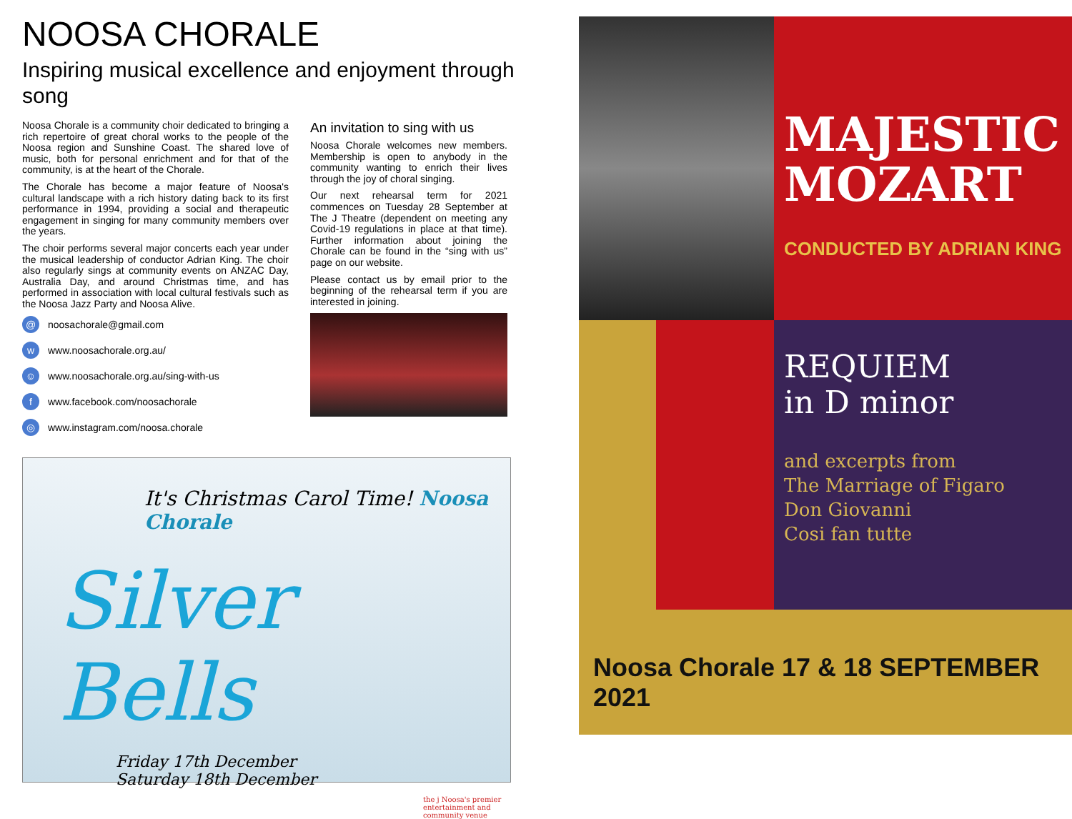NOOSA CHORALE
Inspiring musical excellence and enjoyment through song
Noosa Chorale is a community choir dedicated to bringing a rich repertoire of great choral works to the people of the Noosa region and Sunshine Coast. The shared love of music, both for personal enrichment and for that of the community, is at the heart of the Chorale.
The Chorale has become a major feature of Noosa's cultural landscape with a rich history dating back to its first performance in 1994, providing a social and therapeutic engagement in singing for many community members over the years.
The choir performs several major concerts each year under the musical leadership of conductor Adrian King. The choir also regularly sings at community events on ANZAC Day, Australia Day, and around Christmas time, and has performed in association with local cultural festivals such as the Noosa Jazz Party and Noosa Alive.
@ noosachorale@gmail.com
wwww.noosachorale.org.au/
☺ www.noosachorale.org.au/sing-with-us
fwww.facebook.com/noosachorale
◎ www.instagram.com/noosa.chorale
An invitation to sing with us
Noosa Chorale welcomes new members. Membership is open to anybody in the community wanting to enrich their lives through the joy of choral singing.
Our next rehearsal term for 2021 commences on Tuesday 28 September at The J Theatre (dependent on meeting any Covid-19 regulations in place at that time). Further information about joining the Chorale can be found in the “sing with us” page on our website.
Please contact us by email prior to the beginning of the rehearsal term if you are interested in joining.
It's Christmas Carol Time! Noosa Chorale
Silver Bells
Friday 17th December
Saturday 18th December
the j Noosa's premier entertainment and community venue
MAJESTIC MOZART
CONDUCTED BY ADRIAN KING
REQUIEM
in D minor
and excerpts from
The Marriage of Figaro
Don Giovanni
Cosi fan tutte
Noosa Chorale 17 & 18 SEPTEMBER 2021